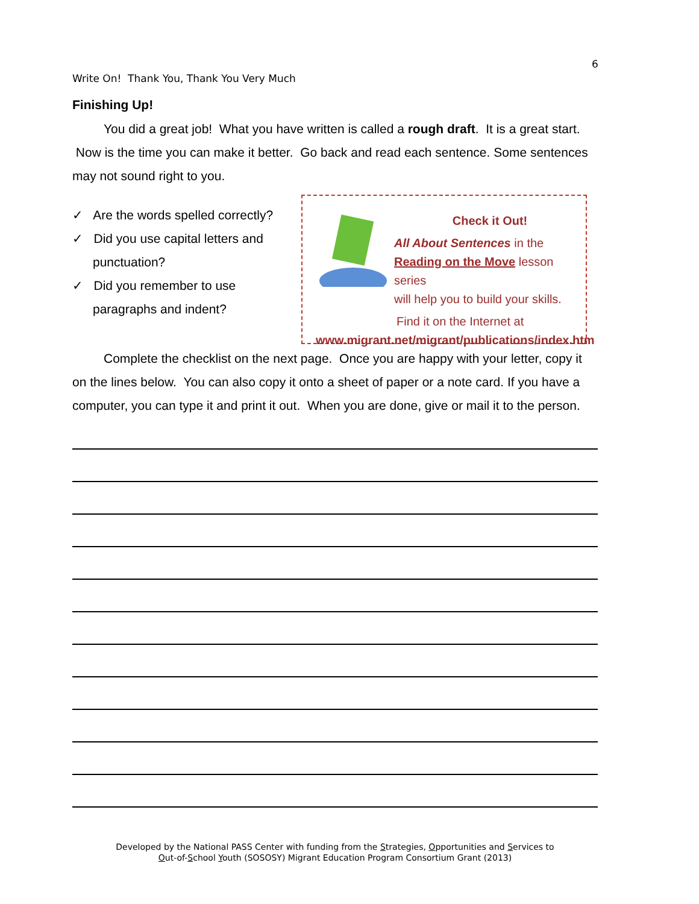6
Write On! Thank You, Thank You Very Much
Finishing Up!
You did a great job! What you have written is called a rough draft. It is a great start. Now is the time you can make it better. Go back and read each sentence. Some sentences may not sound right to you.
✓ Are the words spelled correctly?
✓ Did you use capital letters and punctuation?
✓ Did you remember to use paragraphs and indent?
Check it Out!
All About Sentences in the
Reading on the Move lesson series
will help you to build your skills.
Find it on the Internet at
www.migrant.net/migrant/publications/index.htm
Complete the checklist on the next page. Once you are happy with your letter, copy it on the lines below. You can also copy it onto a sheet of paper or a note card. If you have a computer, you can type it and print it out. When you are done, give or mail it to the person.
Developed by the National PASS Center with funding from the Strategies, Opportunities and Services to
Out-of-School Youth (SOSOSY) Migrant Education Program Consortium Grant (2013)